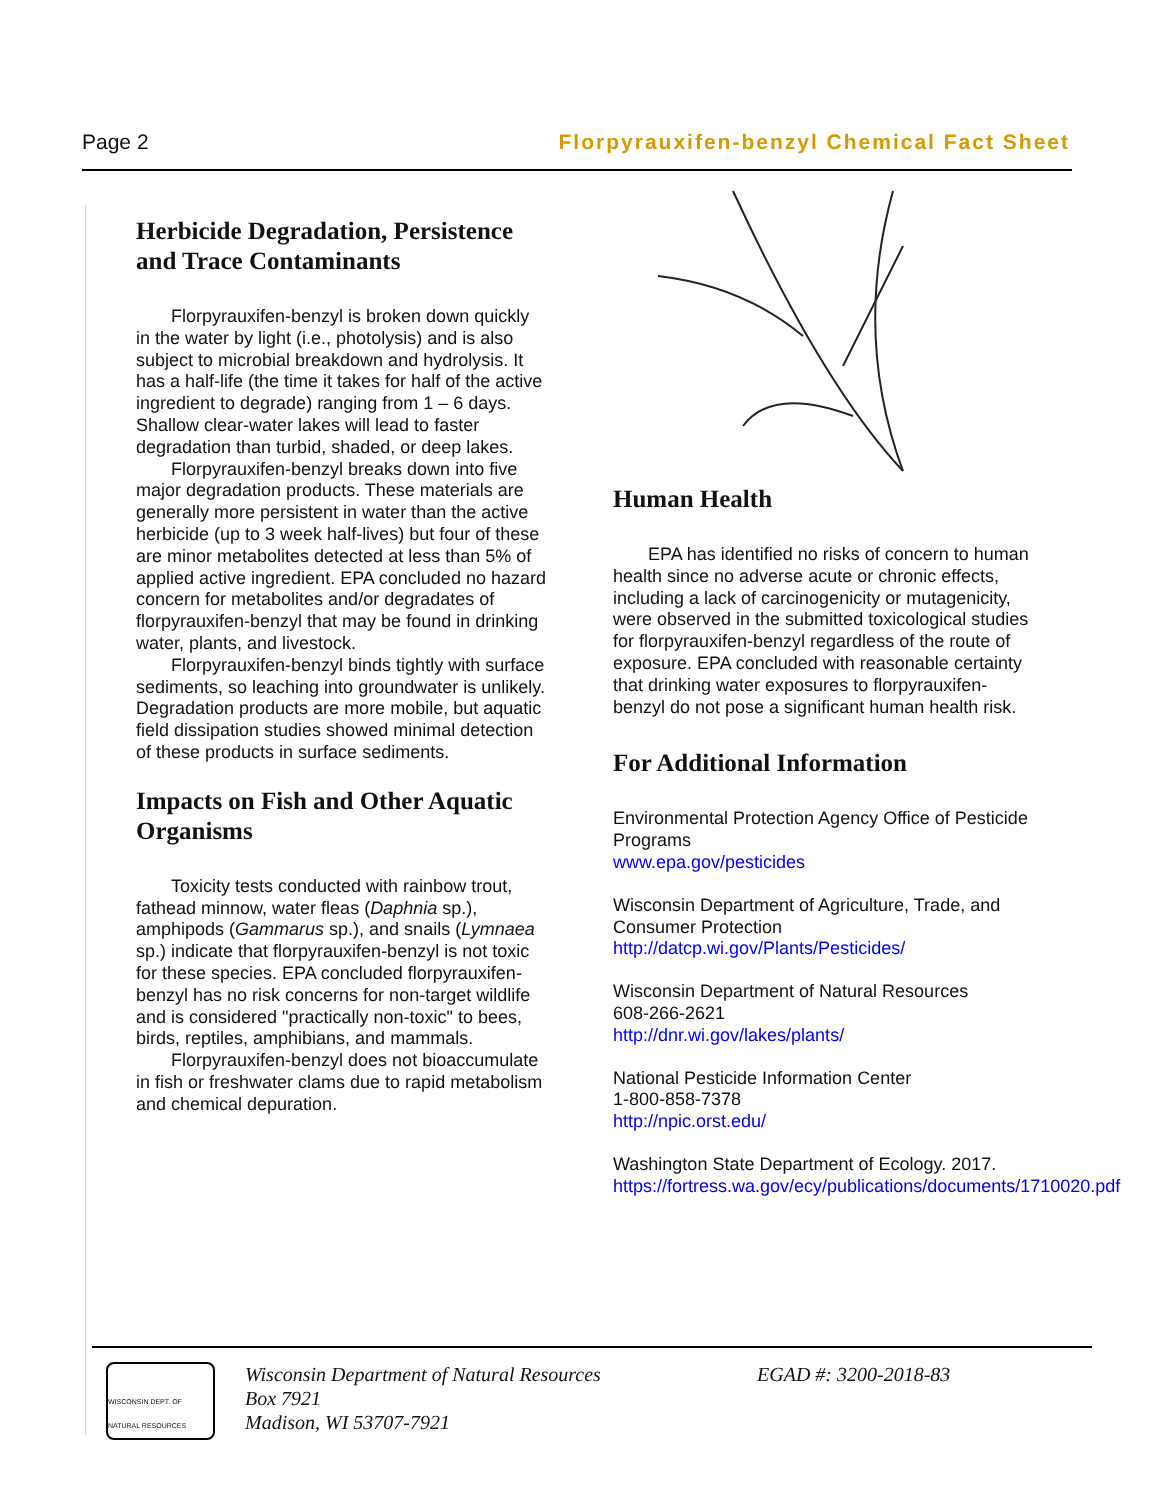Page 2 Florpyrauxifen-benzyl Chemical Fact Sheet
Herbicide Degradation, Persistence and Trace Contaminants
Florpyrauxifen-benzyl is broken down quickly in the water by light (i.e., photolysis) and is also subject to microbial breakdown and hydrolysis. It has a half-life (the time it takes for half of the active ingredient to degrade) ranging from 1 – 6 days. Shallow clear-water lakes will lead to faster degradation than turbid, shaded, or deep lakes.
Florpyrauxifen-benzyl breaks down into five major degradation products. These materials are generally more persistent in water than the active herbicide (up to 3 week half-lives) but four of these are minor metabolites detected at less than 5% of applied active ingredient. EPA concluded no hazard concern for metabolites and/or degradates of florpyrauxifen-benzyl that may be found in drinking water, plants, and livestock.
Florpyrauxifen-benzyl binds tightly with surface sediments, so leaching into groundwater is unlikely. Degradation products are more mobile, but aquatic field dissipation studies showed minimal detection of these products in surface sediments.
Impacts on Fish and Other Aquatic Organisms
Toxicity tests conducted with rainbow trout, fathead minnow, water fleas (Daphnia sp.), amphipods (Gammarus sp.), and snails (Lymnaea sp.) indicate that florpyrauxifen-benzyl is not toxic for these species. EPA concluded florpyrauxifen-benzyl has no risk concerns for non-target wildlife and is considered "practically non-toxic" to bees, birds, reptiles, amphibians, and mammals.
Florpyrauxifen-benzyl does not bioaccumulate in fish or freshwater clams due to rapid metabolism and chemical depuration.
Human Health
EPA has identified no risks of concern to human health since no adverse acute or chronic effects, including a lack of carcinogenicity or mutagenicity, were observed in the submitted toxicological studies for florpyrauxifen-benzyl regardless of the route of exposure. EPA concluded with reasonable certainty that drinking water exposures to florpyrauxifen-benzyl do not pose a significant human health risk.
For Additional Information
Environmental Protection Agency Office of Pesticide Programs
www.epa.gov/pesticides
Wisconsin Department of Agriculture, Trade, and Consumer Protection
http://datcp.wi.gov/Plants/Pesticides/
Wisconsin Department of Natural Resources
608-266-2621
http://dnr.wi.gov/lakes/plants/
National Pesticide Information Center
1-800-858-7378
http://npic.orst.edu/
Washington State Department of Ecology. 2017.
https://fortress.wa.gov/ecy/publications/documents/1710020.pdf
WISCONSIN DEPT. OF NATURAL RESOURCES
Wisconsin Department of Natural Resources
Box 7921
Madison, WI 53707-7921
EGAD #: 3200-2018-83